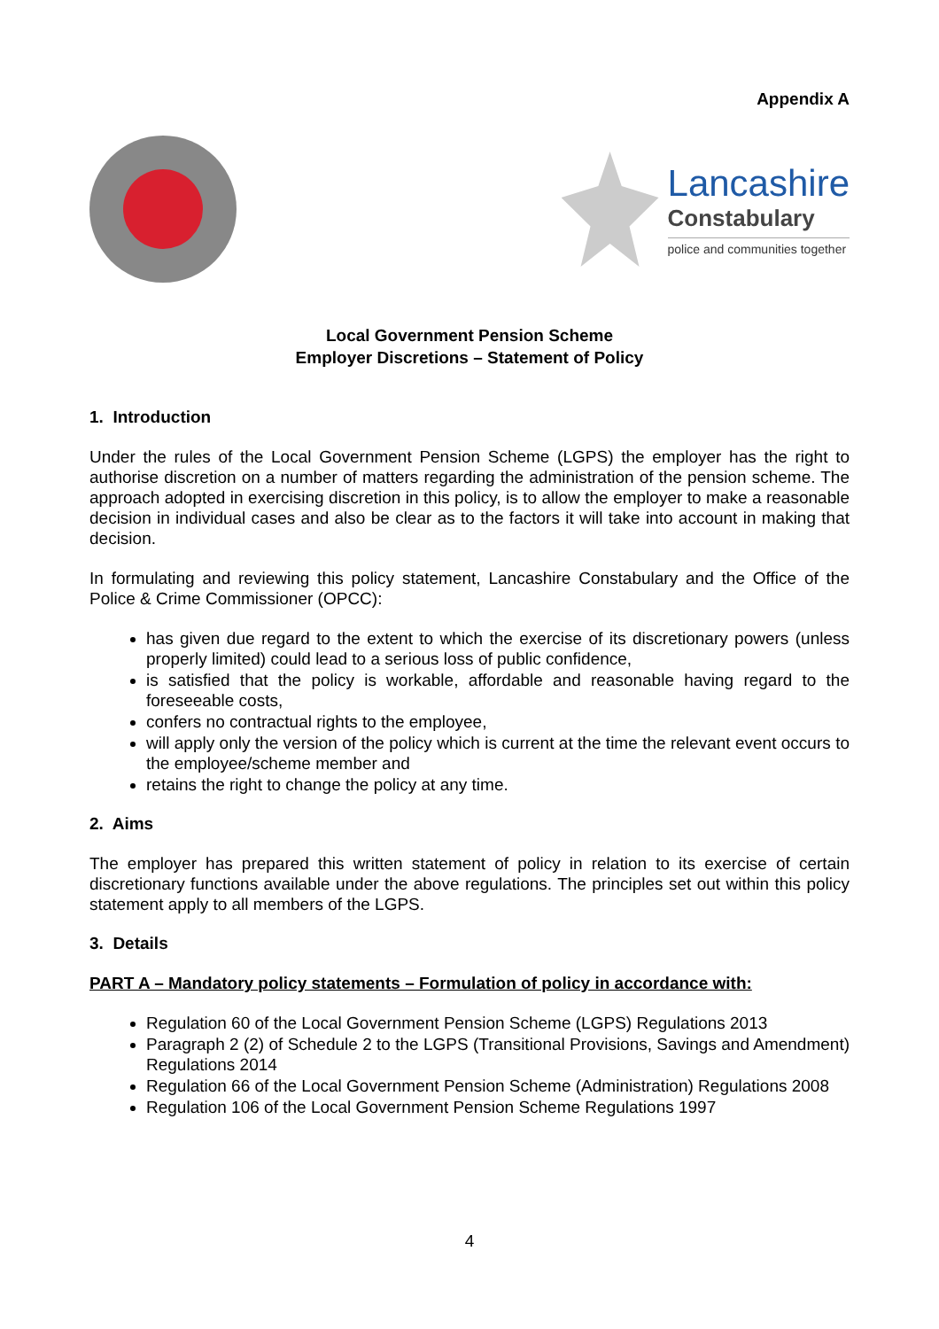Appendix A
Lancashire
Constabulary
police and communities together
Local Government Pension Scheme
Employer Discretions – Statement of Policy
1. Introduction
Under the rules of the Local Government Pension Scheme (LGPS) the employer has the right to authorise discretion on a number of matters regarding the administration of the pension scheme. The approach adopted in exercising discretion in this policy, is to allow the employer to make a reasonable decision in individual cases and also be clear as to the factors it will take into account in making that decision.
In formulating and reviewing this policy statement, Lancashire Constabulary and the Office of the Police & Crime Commissioner (OPCC):
has given due regard to the extent to which the exercise of its discretionary powers (unless properly limited) could lead to a serious loss of public confidence,
is satisfied that the policy is workable, affordable and reasonable having regard to the foreseeable costs,
confers no contractual rights to the employee,
will apply only the version of the policy which is current at the time the relevant event occurs to the employee/scheme member and
retains the right to change the policy at any time.
2. Aims
The employer has prepared this written statement of policy in relation to its exercise of certain discretionary functions available under the above regulations. The principles set out within this policy statement apply to all members of the LGPS.
3. Details
PART A – Mandatory policy statements – Formulation of policy in accordance with:
Regulation 60 of the Local Government Pension Scheme (LGPS) Regulations 2013
Paragraph 2 (2) of Schedule 2 to the LGPS (Transitional Provisions, Savings and Amendment) Regulations 2014
Regulation 66 of the Local Government Pension Scheme (Administration) Regulations 2008
Regulation 106 of the Local Government Pension Scheme Regulations 1997
4